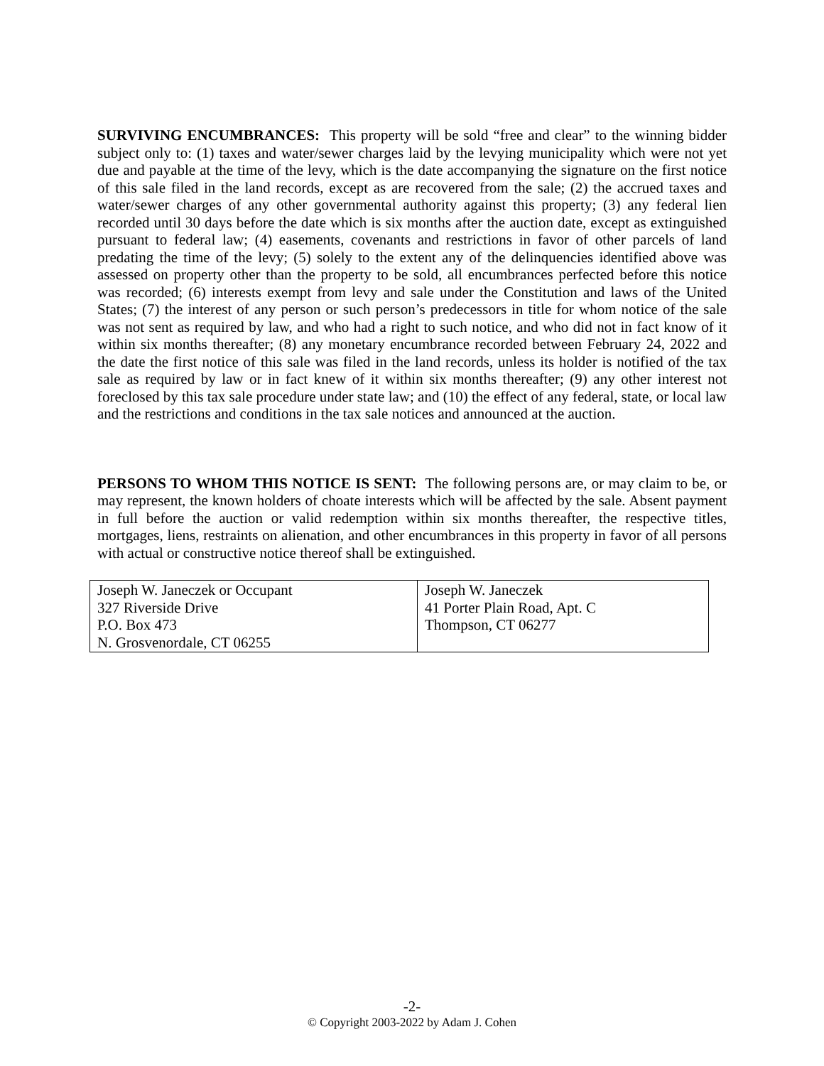SURVIVING ENCUMBRANCES: This property will be sold “free and clear” to the winning bidder subject only to: (1) taxes and water/sewer charges laid by the levying municipality which were not yet due and payable at the time of the levy, which is the date accompanying the signature on the first notice of this sale filed in the land records, except as are recovered from the sale; (2) the accrued taxes and water/sewer charges of any other governmental authority against this property; (3) any federal lien recorded until 30 days before the date which is six months after the auction date, except as extinguished pursuant to federal law; (4) easements, covenants and restrictions in favor of other parcels of land predating the time of the levy; (5) solely to the extent any of the delinquencies identified above was assessed on property other than the property to be sold, all encumbrances perfected before this notice was recorded; (6) interests exempt from levy and sale under the Constitution and laws of the United States; (7) the interest of any person or such person’s predecessors in title for whom notice of the sale was not sent as required by law, and who had a right to such notice, and who did not in fact know of it within six months thereafter; (8) any monetary encumbrance recorded between February 24, 2022 and the date the first notice of this sale was filed in the land records, unless its holder is notified of the tax sale as required by law or in fact knew of it within six months thereafter; (9) any other interest not foreclosed by this tax sale procedure under state law; and (10) the effect of any federal, state, or local law and the restrictions and conditions in the tax sale notices and announced at the auction.
PERSONS TO WHOM THIS NOTICE IS SENT: The following persons are, or may claim to be, or may represent, the known holders of choate interests which will be affected by the sale. Absent payment in full before the auction or valid redemption within six months thereafter, the respective titles, mortgages, liens, restraints on alienation, and other encumbrances in this property in favor of all persons with actual or constructive notice thereof shall be extinguished.
| Joseph W. Janeczek or Occupant 327 Riverside Drive P.O. Box 473 N. Grosvenordale, CT 06255 | Joseph W. Janeczek 41 Porter Plain Road, Apt. C Thompson, CT 06277 |
-2-
© Copyright 2003-2022 by Adam J. Cohen